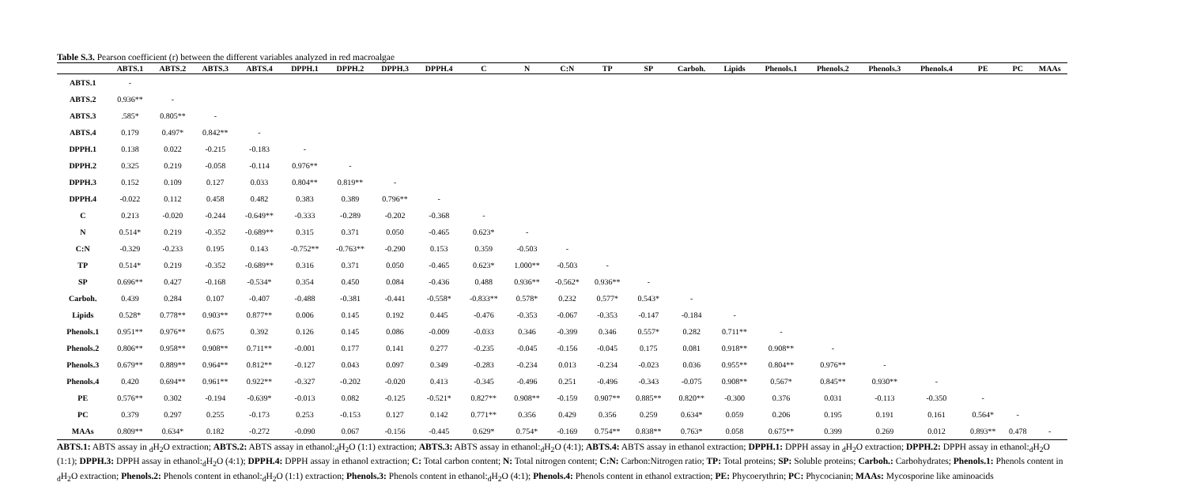Table S.3. Pearson coefficient (r) between the different variables analyzed in red macroalgae
| | ABTS.1 | ABTS.2 | ABTS.3 | ABTS.4 | DPPH.1 | DPPH.2 | DPPH.3 | DPPH.4 | C | N | C:N | TP | SP | Carboh. | Lipids | Phenols.1 | Phenols.2 | Phenols.3 | Phenols.4 | PE | PC | MAAs |
| --- | --- | --- | --- | --- | --- | --- | --- | --- | --- | --- | --- | --- | --- | --- | --- | --- | --- | --- | --- | --- | --- | --- |
| ABTS.1 | - | | | | | | | | | | | | | | | | | | | | | |
| ABTS.2 | 0.936** | - | | | | | | | | | | | | | | | | | | | | |
| ABTS.3 | .585* | 0.805** | - | | | | | | | | | | | | | | | | | | | |
| ABTS.4 | 0.179 | 0.497* | 0.842** | - | | | | | | | | | | | | | | | | | | |
| DPPH.1 | 0.138 | 0.022 | -0.215 | -0.183 | - | | | | | | | | | | | | | | | | | |
| DPPH.2 | 0.325 | 0.219 | -0.058 | -0.114 | 0.976** | - | | | | | | | | | | | | | | | | |
| DPPH.3 | 0.152 | 0.109 | 0.127 | 0.033 | 0.804** | 0.819** | - | | | | | | | | | | | | | | | |
| DPPH.4 | -0.022 | 0.112 | 0.458 | 0.482 | 0.383 | 0.389 | 0.796** | - | | | | | | | | | | | | | | |
| C | 0.213 | -0.020 | -0.244 | -0.649** | -0.333 | -0.289 | -0.202 | -0.368 | - | | | | | | | | | | | | | |
| N | 0.514* | 0.219 | -0.352 | -0.689** | 0.315 | 0.371 | 0.050 | -0.465 | 0.623* | - | | | | | | | | | | | | |
| C:N | -0.329 | -0.233 | 0.195 | 0.143 | -0.752** | -0.763** | -0.290 | 0.153 | 0.359 | -0.503 | - | | | | | | | | | | | |
| TP | 0.514* | 0.219 | -0.352 | -0.689** | 0.316 | 0.371 | 0.050 | -0.465 | 0.623* | 1.000** | -0.503 | - | | | | | | | | | | |
| SP | 0.696** | 0.427 | -0.168 | -0.534* | 0.354 | 0.450 | 0.084 | -0.436 | 0.488 | 0.936** | -0.562* | 0.936** | - | | | | | | | | | |
| Carboh. | 0.439 | 0.284 | 0.107 | -0.407 | -0.488 | -0.381 | -0.441 | -0.558* | -0.833** | 0.578* | 0.232 | 0.577* | 0.543* | - | | | | | | | | |
| Lipids | 0.528* | 0.778** | 0.903** | 0.877** | 0.006 | 0.145 | 0.192 | 0.445 | -0.476 | -0.353 | -0.067 | -0.353 | -0.147 | -0.184 | - | | | | | | | |
| Phenols.1 | 0.951** | 0.976** | 0.675 | 0.392 | 0.126 | 0.145 | 0.086 | -0.009 | -0.033 | 0.346 | -0.399 | 0.346 | 0.557* | 0.282 | 0.711** | - | | | | | | |
| Phenols.2 | 0.806** | 0.958** | 0.908** | 0.711** | -0.001 | 0.177 | 0.141 | 0.277 | -0.235 | -0.045 | -0.156 | -0.045 | 0.175 | 0.081 | 0.918** | 0.908** | - | | | | | |
| Phenols.3 | 0.679** | 0.889** | 0.964** | 0.812** | -0.127 | 0.043 | 0.097 | 0.349 | -0.283 | -0.234 | 0.013 | -0.234 | -0.023 | 0.036 | 0.955** | 0.804** | 0.976** | - | | | | |
| Phenols.4 | 0.420 | 0.694** | 0.961** | 0.922** | -0.327 | -0.202 | -0.020 | 0.413 | -0.345 | -0.496 | 0.251 | -0.496 | -0.343 | -0.075 | 0.908** | 0.567* | 0.845** | 0.930** | - | | | |
| PE | 0.576** | 0.302 | -0.194 | -0.639* | -0.013 | 0.082 | -0.125 | -0.521* | 0.827** | 0.908** | -0.159 | 0.907** | 0.885** | 0.820** | -0.300 | 0.376 | 0.031 | -0.113 | -0.350 | - | | |
| PC | 0.379 | 0.297 | 0.255 | -0.173 | 0.253 | -0.153 | 0.127 | 0.142 | 0.771** | 0.356 | 0.429 | 0.356 | 0.259 | 0.634* | 0.059 | 0.206 | 0.195 | 0.191 | 0.161 | 0.564* | - | |
| MAAs | 0.809** | 0.634* | 0.182 | -0.272 | -0.090 | 0.067 | -0.156 | -0.445 | 0.629* | 0.754* | -0.169 | 0.754** | 0.838** | 0.763* | 0.058 | 0.675** | 0.399 | 0.269 | 0.012 | 0.893** | 0.478 | - |
ABTS.1: ABTS assay in <sub>d</sub>H<sub>2</sub>O extraction; ABTS.2: ABTS assay in ethanol:<sub>d</sub>H<sub>2</sub>O (1:1) extraction; ABTS.3: ABTS assay in ethanol:<sub>d</sub>H<sub>2</sub>O (4:1); ABTS.4: ABTS assay in ethanol extraction; DPPH.1: DPPH assay in <sub>d</sub>H<sub>2</sub>O extraction; DPPH.2: DPPH assay in ethanol:<sub>d</sub>H<sub>2</sub>O (1:1); DPPH.3: DPPH assay in ethanol:<sub>d</sub>H<sub>2</sub>O (4:1); DPPH.4: DPPH assay in ethanol extraction; C: Total carbon content; N: Total nitrogen content; C:N: Carbon:Nitrogen ratio; TP: Total proteins; SP: Soluble proteins; Carboh.: Carbohydrates; Phenols.1: Phenols content in <sub>d</sub>H<sub>2</sub>O extraction; Phenols.2: Phenols content in ethanol:<sub>d</sub>H<sub>2</sub>O (1:1) extraction; Phenols.3: Phenols content in ethanol:<sub>d</sub>H<sub>2</sub>O (4:1); Phenols.4: Phenols content in ethanol extraction; PE: Phycoerythrin; PC: Phycocianin; MAAs: Mycosporine like aminoacids